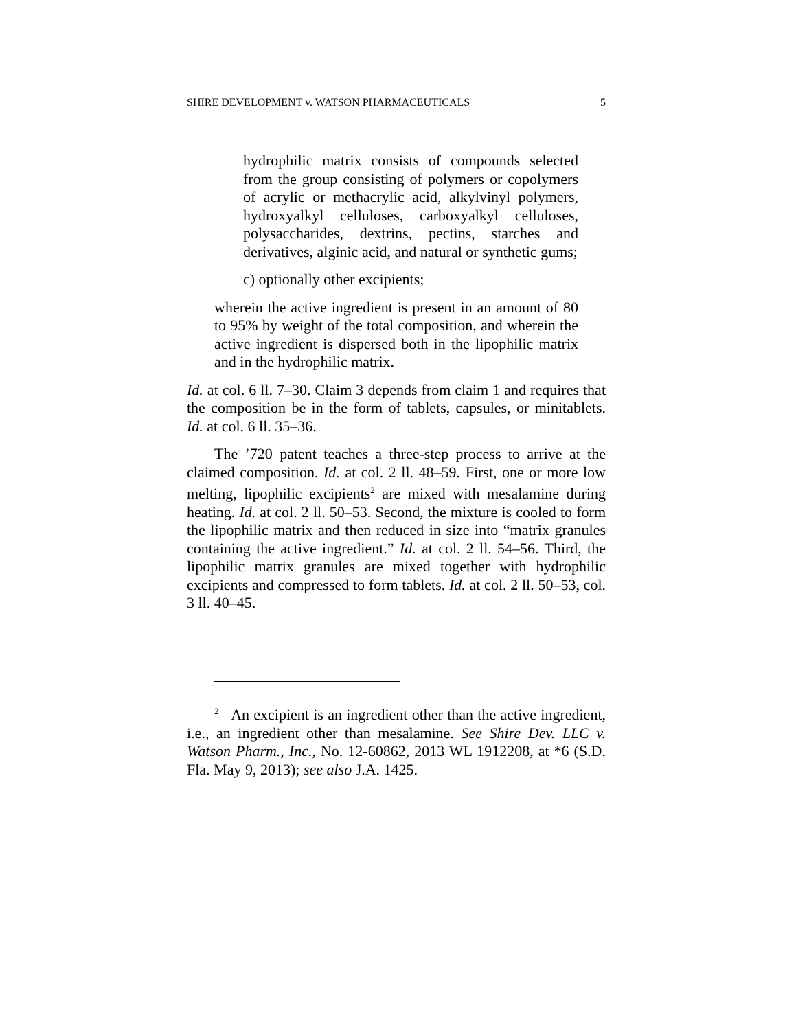SHIRE DEVELOPMENT v. WATSON PHARMACEUTICALS 5
hydrophilic matrix consists of compounds selected from the group consisting of polymers or copolymers of acrylic or methacrylic acid, alkylvinyl polymers, hydroxyalkyl celluloses, carboxyalkyl celluloses, polysaccharides, dextrins, pectins, starches and derivatives, alginic acid, and natural or synthetic gums;
c) optionally other excipients;
wherein the active ingredient is present in an amount of 80 to 95% by weight of the total composition, and wherein the active ingredient is dispersed both in the lipophilic matrix and in the hydrophilic matrix.
Id. at col. 6 ll. 7–30. Claim 3 depends from claim 1 and requires that the composition be in the form of tablets, capsules, or minitablets. Id. at col. 6 ll. 35–36.
The ’720 patent teaches a three-step process to arrive at the claimed composition. Id. at col. 2 ll. 48–59. First, one or more low melting, lipophilic excipients<sup>2</sup> are mixed with mesalamine during heating. Id. at col. 2 ll. 50–53. Second, the mixture is cooled to form the lipophilic matrix and then reduced in size into “matrix granules containing the active ingredient.” Id. at col. 2 ll. 54–56. Third, the lipophilic matrix granules are mixed together with hydrophilic excipients and compressed to form tablets. Id. at col. 2 ll. 50–53, col. 3 ll. 40–45.
<sup>2</sup> An excipient is an ingredient other than the active ingredient, i.e., an ingredient other than mesalamine. See Shire Dev. LLC v. Watson Pharm., Inc., No. 12-60862, 2013 WL 1912208, at *6 (S.D. Fla. May 9, 2013); see also J.A. 1425.